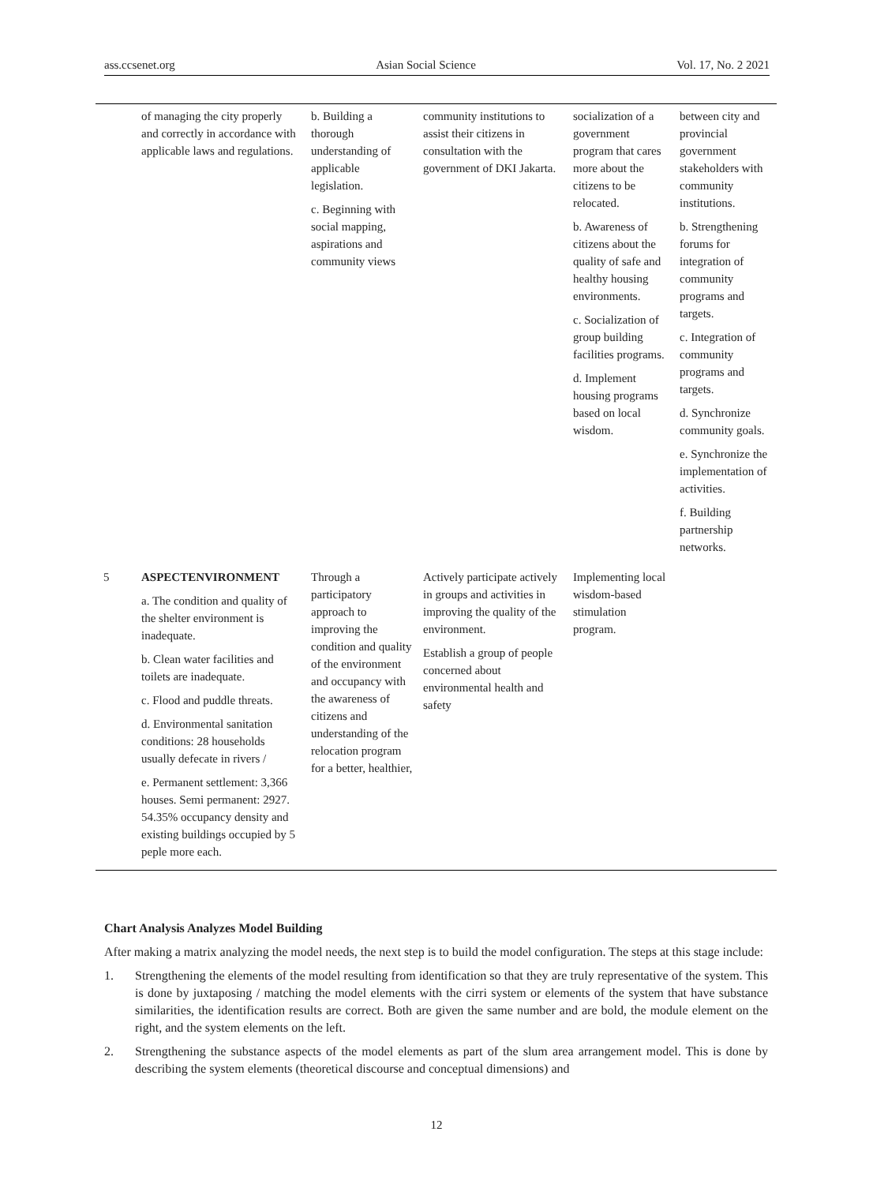ass.ccsenet.org Asian Social Science Vol. 17, No. 2 2021
| | of managing the city properly and correctly in accordance with applicable laws and regulations. | b. Building a thorough understanding of applicable legislation. c. Beginning with social mapping, aspirations and community views | community institutions to assist their citizens in consultation with the government of DKI Jakarta. | socialization of a government program that cares more about the citizens to be relocated. b. Awareness of citizens about the quality of safe and healthy housing environments. c. Socialization of group building facilities programs. d. Implement housing programs based on local wisdom. | between city and provincial government stakeholders with community institutions. b. Strengthening forums for integration of community programs and targets. c. Integration of community programs and targets. d. Synchronize community goals. e. Synchronize the implementation of activities. f. Building partnership networks. |
| 5 | ASPECTENVIRONMENT a. The condition and quality of the shelter environment is inadequate. b. Clean water facilities and toilets are inadequate. c. Flood and puddle threats. d. Environmental sanitation conditions: 28 households usually defecate in rivers / e. Permanent settlement: 3,366 houses. Semi permanent: 2927. 54.35% occupancy density and existing buildings occupied by 5 peple more each. | Through a participatory approach to improving the condition and quality of the environment and occupancy with the awareness of citizens and understanding of the relocation program for a better, healthier, | Actively participate actively in groups and activities in improving the quality of the environment. Establish a group of people concerned about environmental health and safety | Implementing local wisdom-based stimulation program. | |
Chart Analysis Analyzes Model Building
After making a matrix analyzing the model needs, the next step is to build the model configuration. The steps at this stage include:
1. Strengthening the elements of the model resulting from identification so that they are truly representative of the system. This is done by juxtaposing / matching the model elements with the cirri system or elements of the system that have substance similarities, the identification results are correct. Both are given the same number and are bold, the module element on the right, and the system elements on the left.
2. Strengthening the substance aspects of the model elements as part of the slum area arrangement model. This is done by describing the system elements (theoretical discourse and conceptual dimensions) and
12